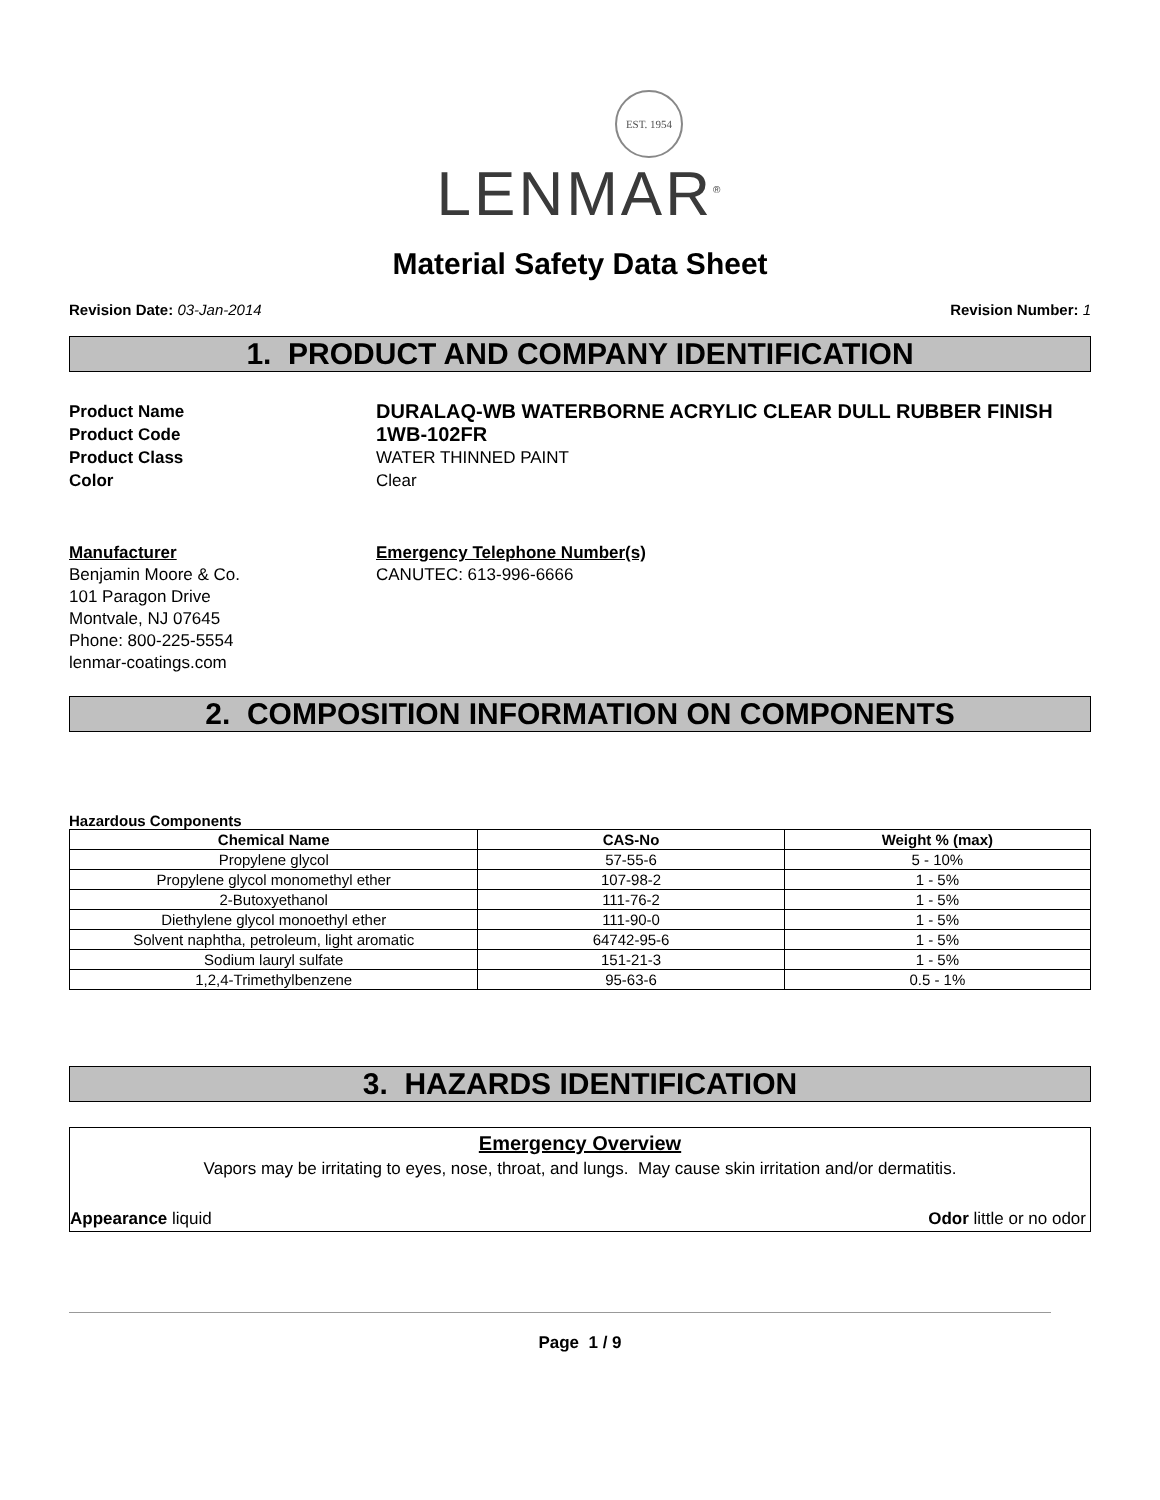EST. 1954
LENMAR<sup>®</sup>
Material Safety Data Sheet
Revision Date: 03-Jan-2014 Revision Number: 1
1. PRODUCT AND COMPANY IDENTIFICATION
Product Name
DURALAQ-WB WATERBORNE ACRYLIC CLEAR DULL RUBBER FINISH
Product Code
1WB-102FR
Product Class WATER THINNED PAINT
Color Clear
Manufacturer
Benjamin Moore & Co.
101 Paragon Drive
Montvale, NJ 07645
Phone: 800-225-5554
lenmar-coatings.com
Emergency Telephone Number(s)
CANUTEC: 613-996-6666
2. COMPOSITION INFORMATION ON COMPONENTS
Hazardous Components
| Chemical Name | CAS-No | Weight % (max) |
| --- | --- | --- |
| Propylene glycol | 57-55-6 | 5 - 10% |
| Propylene glycol monomethyl ether | 107-98-2 | 1 - 5% |
| 2-Butoxyethanol | 111-76-2 | 1 - 5% |
| Diethylene glycol monoethyl ether | 111-90-0 | 1 - 5% |
| Solvent naphtha, petroleum, light aromatic | 64742-95-6 | 1 - 5% |
| Sodium lauryl sulfate | 151-21-3 | 1 - 5% |
| 1,2,4-Trimethylbenzene | 95-63-6 | 0.5 - 1% |
3. HAZARDS IDENTIFICATION
Emergency Overview
Vapors may be irritating to eyes, nose, throat, and lungs. May cause skin irritation and/or dermatitis.
Appearance liquid Odor little or no odor
Page 1 / 9